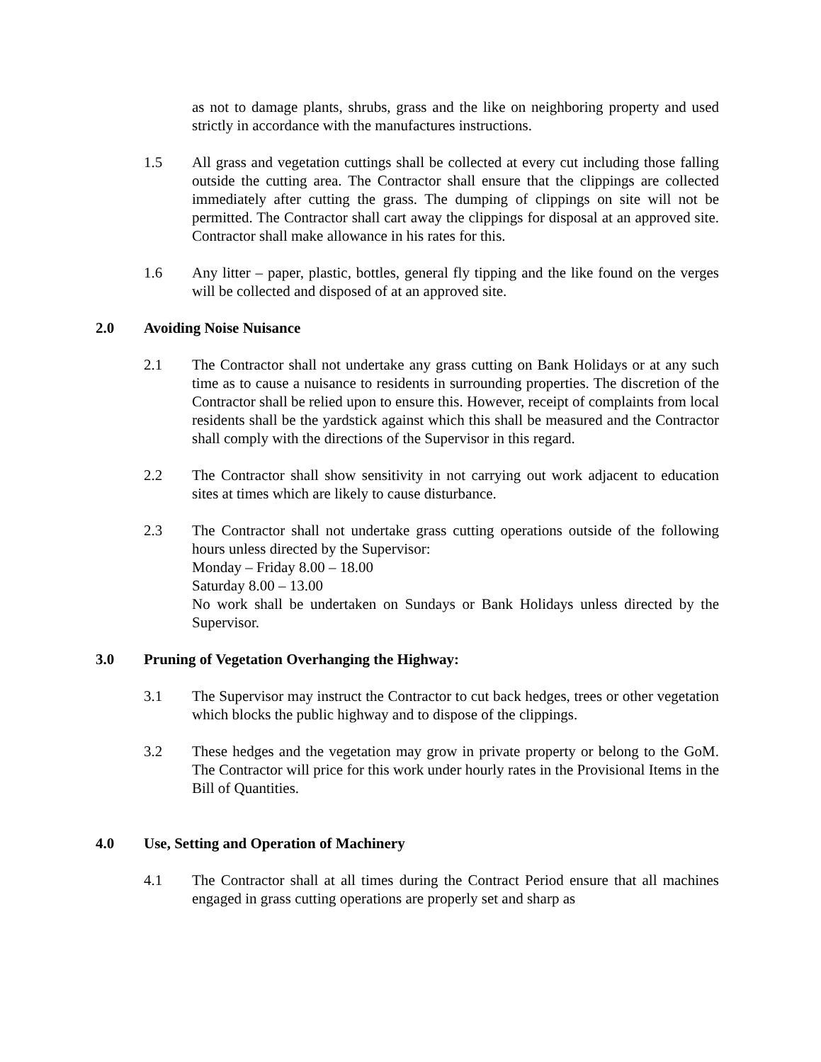as not to damage plants, shrubs, grass and the like on neighboring property and used strictly in accordance with the manufactures instructions.
1.5 All grass and vegetation cuttings shall be collected at every cut including those falling outside the cutting area. The Contractor shall ensure that the clippings are collected immediately after cutting the grass. The dumping of clippings on site will not be permitted. The Contractor shall cart away the clippings for disposal at an approved site. Contractor shall make allowance in his rates for this.
1.6 Any litter – paper, plastic, bottles, general fly tipping and the like found on the verges will be collected and disposed of at an approved site.
2.0 Avoiding Noise Nuisance
2.1 The Contractor shall not undertake any grass cutting on Bank Holidays or at any such time as to cause a nuisance to residents in surrounding properties. The discretion of the Contractor shall be relied upon to ensure this. However, receipt of complaints from local residents shall be the yardstick against which this shall be measured and the Contractor shall comply with the directions of the Supervisor in this regard.
2.2 The Contractor shall show sensitivity in not carrying out work adjacent to education sites at times which are likely to cause disturbance.
2.3 The Contractor shall not undertake grass cutting operations outside of the following hours unless directed by the Supervisor:
Monday – Friday 8.00 – 18.00
Saturday 8.00 – 13.00
No work shall be undertaken on Sundays or Bank Holidays unless directed by the Supervisor.
3.0 Pruning of Vegetation Overhanging the Highway:
3.1 The Supervisor may instruct the Contractor to cut back hedges, trees or other vegetation which blocks the public highway and to dispose of the clippings.
3.2 These hedges and the vegetation may grow in private property or belong to the GoM. The Contractor will price for this work under hourly rates in the Provisional Items in the Bill of Quantities.
4.0 Use, Setting and Operation of Machinery
4.1 The Contractor shall at all times during the Contract Period ensure that all machines engaged in grass cutting operations are properly set and sharp as